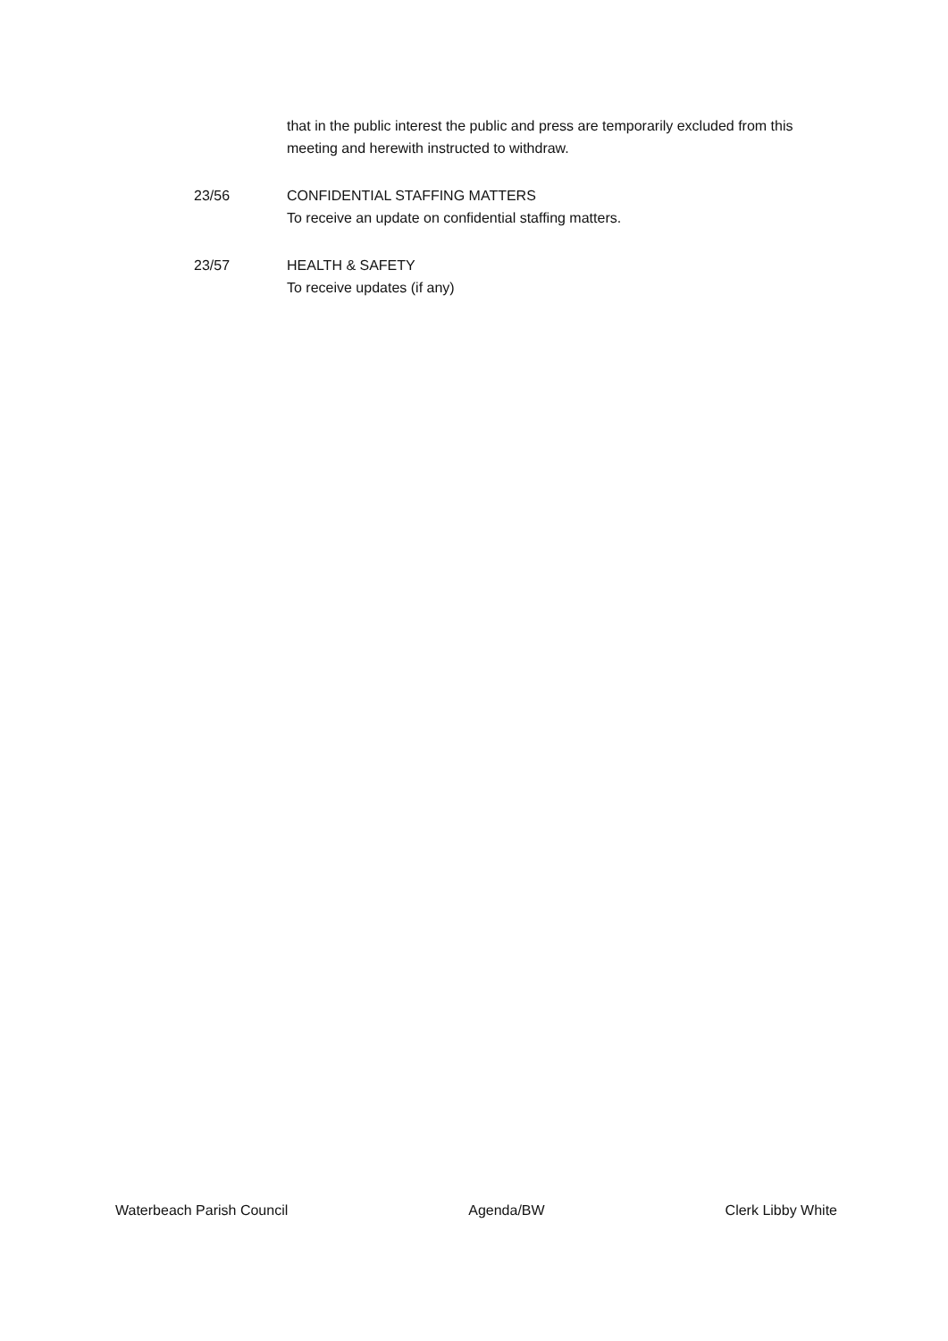that in the public interest the public and press are temporarily excluded from this meeting and herewith instructed to withdraw.
23/56 CONFIDENTIAL STAFFING MATTERS
To receive an update on confidential staffing matters.
23/57 HEALTH & SAFETY
To receive updates (if any)
Waterbeach Parish Council Agenda/BW Clerk Libby White